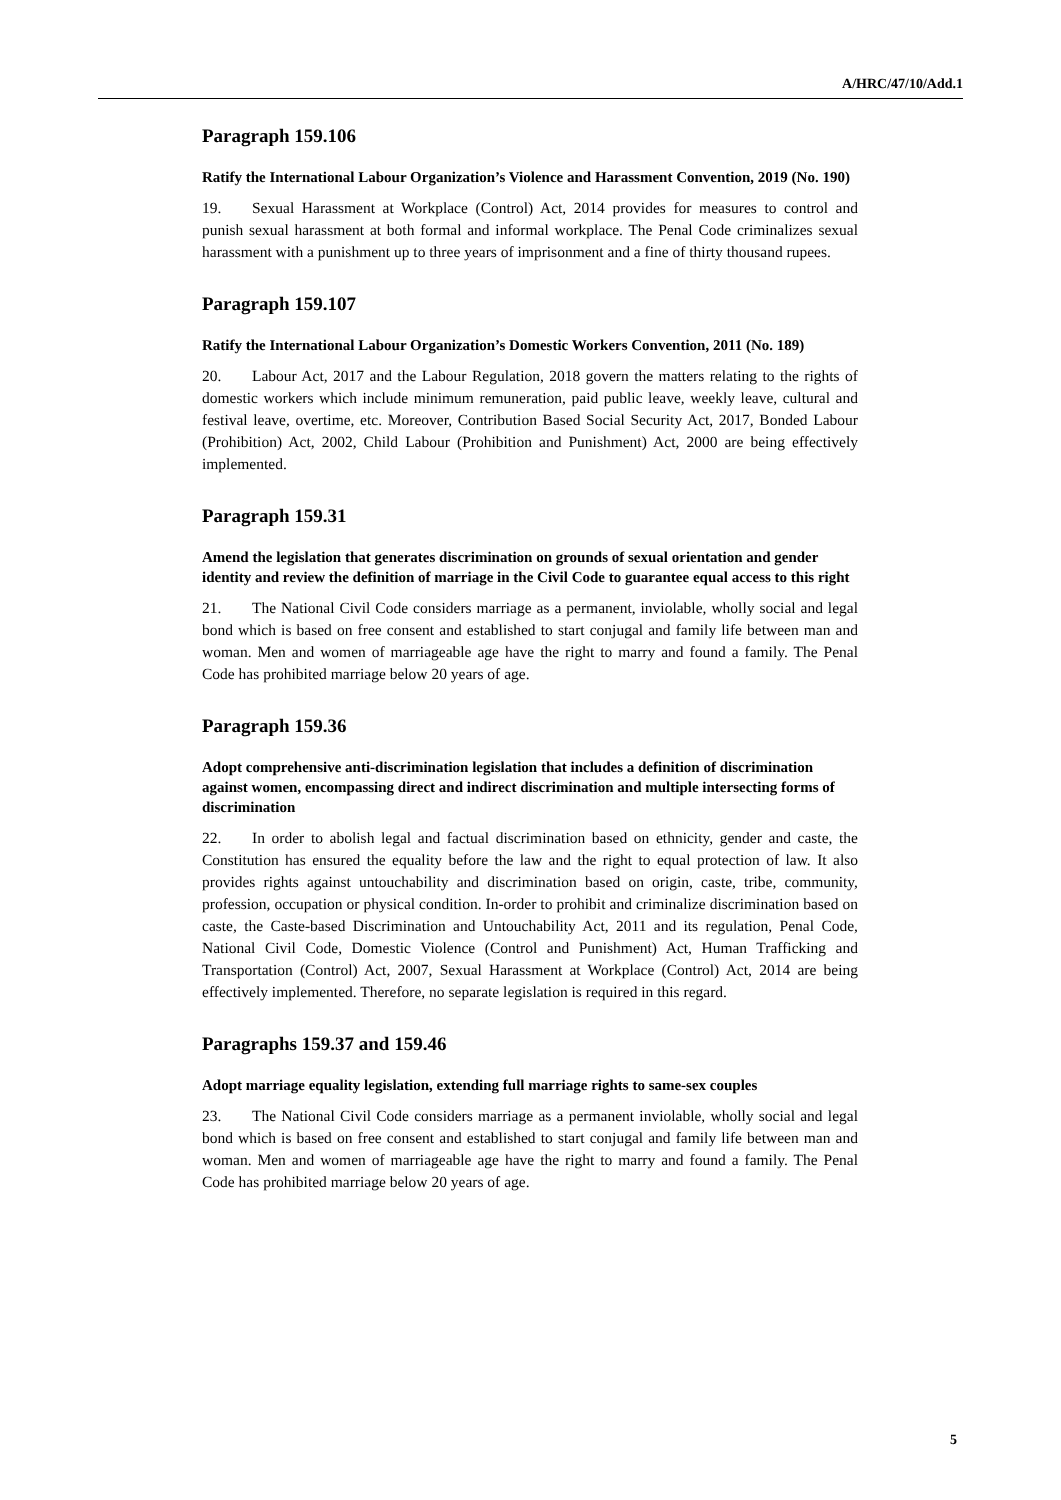A/HRC/47/10/Add.1
Paragraph 159.106
Ratify the International Labour Organization’s Violence and Harassment Convention, 2019 (No. 190)
19. Sexual Harassment at Workplace (Control) Act, 2014 provides for measures to control and punish sexual harassment at both formal and informal workplace. The Penal Code criminalizes sexual harassment with a punishment up to three years of imprisonment and a fine of thirty thousand rupees.
Paragraph 159.107
Ratify the International Labour Organization’s Domestic Workers Convention, 2011 (No. 189)
20. Labour Act, 2017 and the Labour Regulation, 2018 govern the matters relating to the rights of domestic workers which include minimum remuneration, paid public leave, weekly leave, cultural and festival leave, overtime, etc. Moreover, Contribution Based Social Security Act, 2017, Bonded Labour (Prohibition) Act, 2002, Child Labour (Prohibition and Punishment) Act, 2000 are being effectively implemented.
Paragraph 159.31
Amend the legislation that generates discrimination on grounds of sexual orientation and gender identity and review the definition of marriage in the Civil Code to guarantee equal access to this right
21. The National Civil Code considers marriage as a permanent, inviolable, wholly social and legal bond which is based on free consent and established to start conjugal and family life between man and woman. Men and women of marriageable age have the right to marry and found a family. The Penal Code has prohibited marriage below 20 years of age.
Paragraph 159.36
Adopt comprehensive anti-discrimination legislation that includes a definition of discrimination against women, encompassing direct and indirect discrimination and multiple intersecting forms of discrimination
22. In order to abolish legal and factual discrimination based on ethnicity, gender and caste, the Constitution has ensured the equality before the law and the right to equal protection of law. It also provides rights against untouchability and discrimination based on origin, caste, tribe, community, profession, occupation or physical condition. In-order to prohibit and criminalize discrimination based on caste, the Caste-based Discrimination and Untouchability Act, 2011 and its regulation, Penal Code, National Civil Code, Domestic Violence (Control and Punishment) Act, Human Trafficking and Transportation (Control) Act, 2007, Sexual Harassment at Workplace (Control) Act, 2014 are being effectively implemented. Therefore, no separate legislation is required in this regard.
Paragraphs 159.37 and 159.46
Adopt marriage equality legislation, extending full marriage rights to same-sex couples
23. The National Civil Code considers marriage as a permanent inviolable, wholly social and legal bond which is based on free consent and established to start conjugal and family life between man and woman. Men and women of marriageable age have the right to marry and found a family. The Penal Code has prohibited marriage below 20 years of age.
5